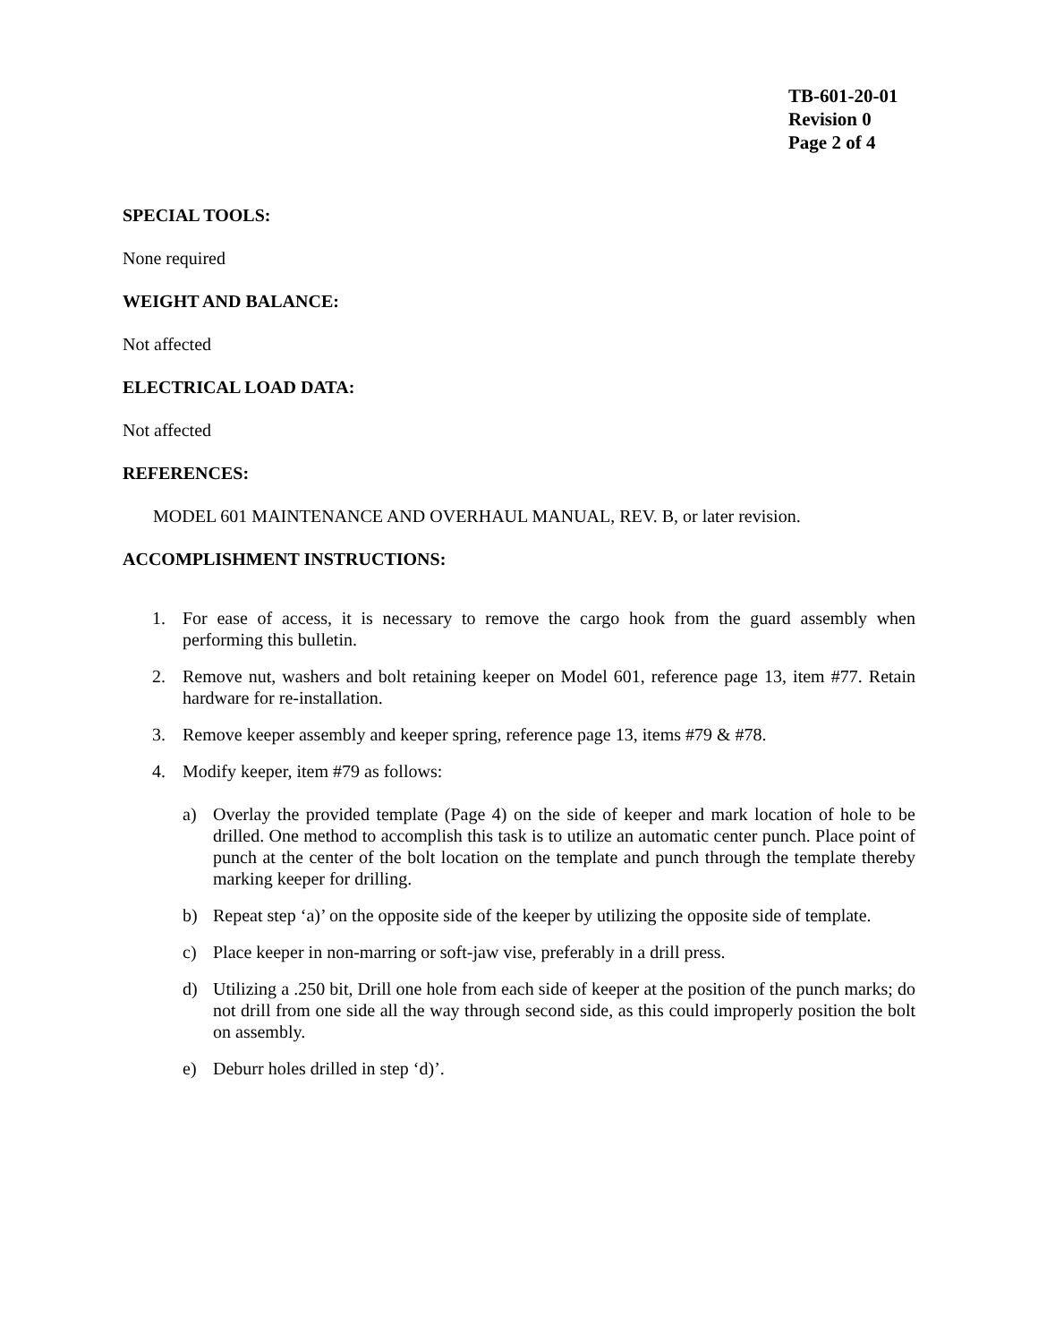TB-601-20-01
Revision 0
Page 2 of 4
SPECIAL TOOLS:
None required
WEIGHT AND BALANCE:
Not affected
ELECTRICAL LOAD DATA:
Not affected
REFERENCES:
MODEL 601 MAINTENANCE AND OVERHAUL MANUAL, REV. B, or later revision.
ACCOMPLISHMENT INSTRUCTIONS:
1. For ease of access, it is necessary to remove the cargo hook from the guard assembly when performing this bulletin.
2. Remove nut, washers and bolt retaining keeper on Model 601, reference page 13, item #77. Retain hardware for re-installation.
3. Remove keeper assembly and keeper spring, reference page 13, items #79 & #78.
4. Modify keeper, item #79 as follows:
a) Overlay the provided template (Page 4) on the side of keeper and mark location of hole to be drilled. One method to accomplish this task is to utilize an automatic center punch. Place point of punch at the center of the bolt location on the template and punch through the template thereby marking keeper for drilling.
b) Repeat step ‘a)’ on the opposite side of the keeper by utilizing the opposite side of template.
c) Place keeper in non-marring or soft-jaw vise, preferably in a drill press.
d) Utilizing a .250 bit, Drill one hole from each side of keeper at the position of the punch marks; do not drill from one side all the way through second side, as this could improperly position the bolt on assembly.
e) Deburr holes drilled in step ‘d)’.